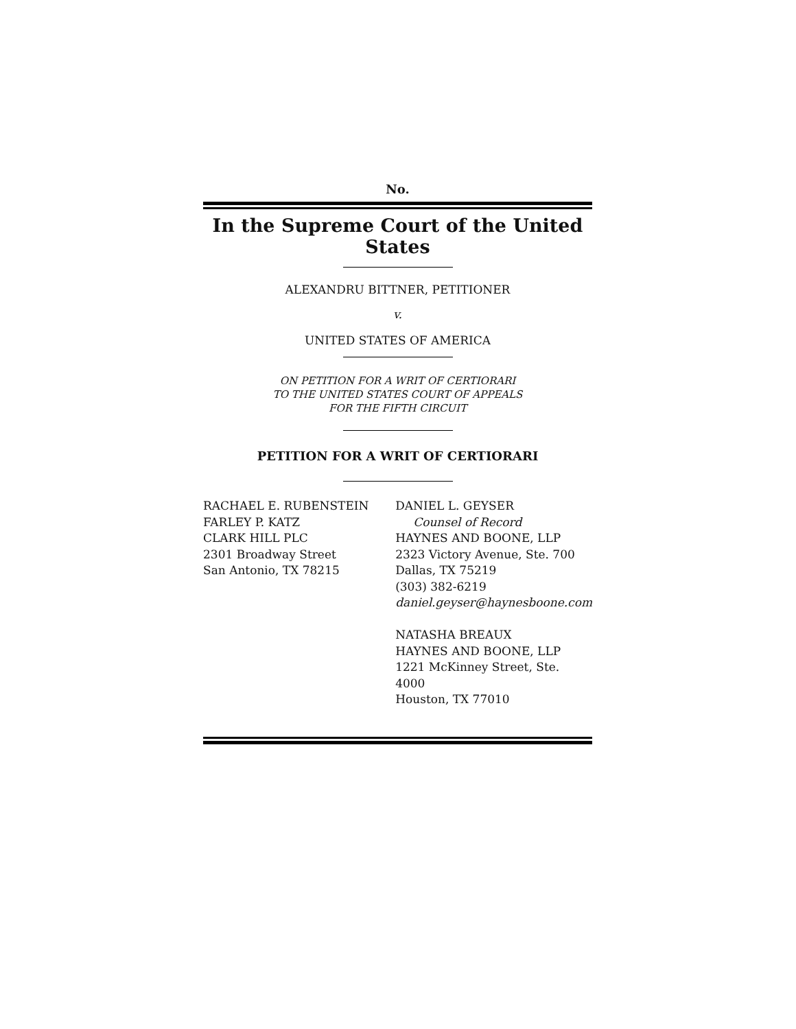No.
In the Supreme Court of the United States
ALEXANDRU BITTNER, PETITIONER
v.
UNITED STATES OF AMERICA
ON PETITION FOR A WRIT OF CERTIORARI
TO THE UNITED STATES COURT OF APPEALS
FOR THE FIFTH CIRCUIT
PETITION FOR A WRIT OF CERTIORARI
RACHAEL E. RUBENSTEIN
FARLEY P. KATZ
CLARK HILL PLC
2301 Broadway Street
San Antonio, TX 78215
DANIEL L. GEYSER
Counsel of Record
HAYNES AND BOONE, LLP
2323 Victory Avenue, Ste. 700
Dallas, TX 75219
(303) 382-6219
daniel.geyser@haynesboone.com
NATASHA BREAUX
HAYNES AND BOONE, LLP
1221 McKinney Street, Ste. 4000
Houston, TX 77010